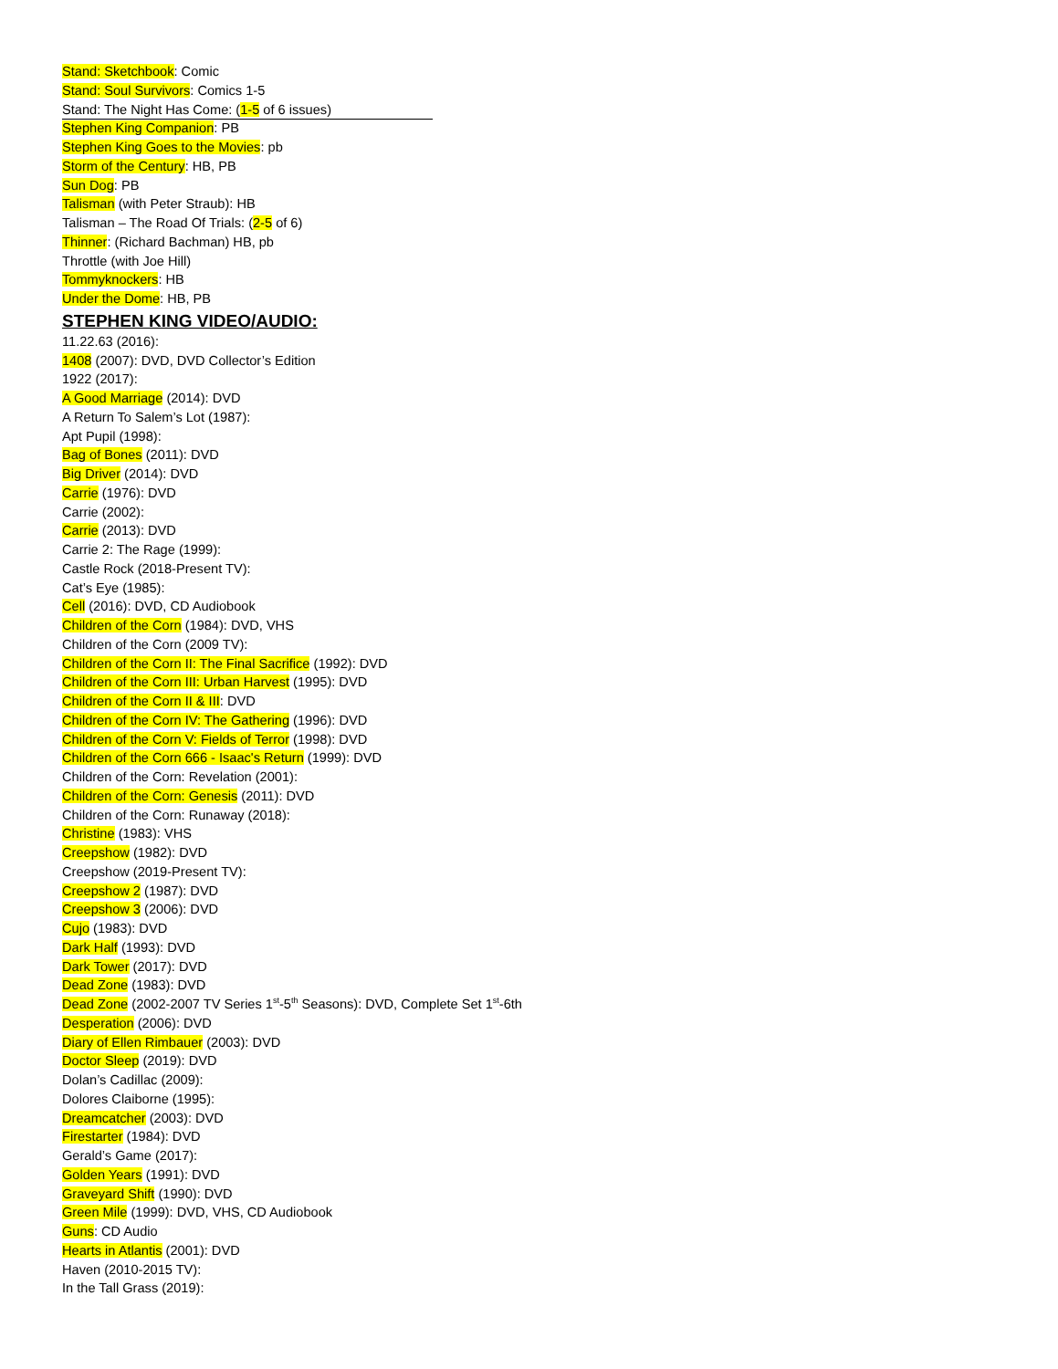Stand: Sketchbook: Comic
Stand: Soul Survivors: Comics 1-5
Stand: The Night Has Come: (1-5 of 6 issues)
Stephen King Companion: PB
Stephen King Goes to the Movies: pb
Storm of the Century: HB, PB
Sun Dog: PB
Talisman (with Peter Straub): HB
Talisman – The Road Of Trials: (2-5 of 6)
Thinner: (Richard Bachman) HB, pb
Throttle (with Joe Hill)
Tommyknockers: HB
Under the Dome: HB, PB
STEPHEN KING VIDEO/AUDIO:
11.22.63 (2016):
1408 (2007): DVD, DVD Collector’s Edition
1922 (2017):
A Good Marriage (2014): DVD
A Return To Salem’s Lot (1987):
Apt Pupil (1998):
Bag of Bones (2011): DVD
Big Driver (2014): DVD
Carrie (1976): DVD
Carrie (2002):
Carrie (2013): DVD
Carrie 2: The Rage (1999):
Castle Rock (2018-Present TV):
Cat’s Eye (1985):
Cell (2016): DVD, CD Audiobook
Children of the Corn (1984): DVD, VHS
Children of the Corn (2009 TV):
Children of the Corn II: The Final Sacrifice (1992): DVD
Children of the Corn III: Urban Harvest (1995): DVD
Children of the Corn II & III: DVD
Children of the Corn IV: The Gathering (1996): DVD
Children of the Corn V: Fields of Terror (1998): DVD
Children of the Corn 666 - Isaac's Return (1999): DVD
Children of the Corn: Revelation (2001):
Children of the Corn: Genesis (2011): DVD
Children of the Corn: Runaway (2018):
Christine (1983): VHS
Creepshow (1982): DVD
Creepshow (2019-Present TV):
Creepshow 2 (1987): DVD
Creepshow 3 (2006): DVD
Cujo (1983): DVD
Dark Half (1993): DVD
Dark Tower (2017): DVD
Dead Zone (1983): DVD
Dead Zone (2002-2007 TV Series 1<sup>st</sup>-5<sup>th</sup> Seasons): DVD, Complete Set 1<sup>st</sup>-6th
Desperation (2006): DVD
Diary of Ellen Rimbauer (2003): DVD
Doctor Sleep (2019): DVD
Dolan’s Cadillac (2009):
Dolores Claiborne (1995):
Dreamcatcher (2003): DVD
Firestarter (1984): DVD
Gerald’s Game (2017):
Golden Years (1991): DVD
Graveyard Shift (1990): DVD
Green Mile (1999): DVD, VHS, CD Audiobook
Guns: CD Audio
Hearts in Atlantis (2001): DVD
Haven (2010-2015 TV):
In the Tall Grass (2019):